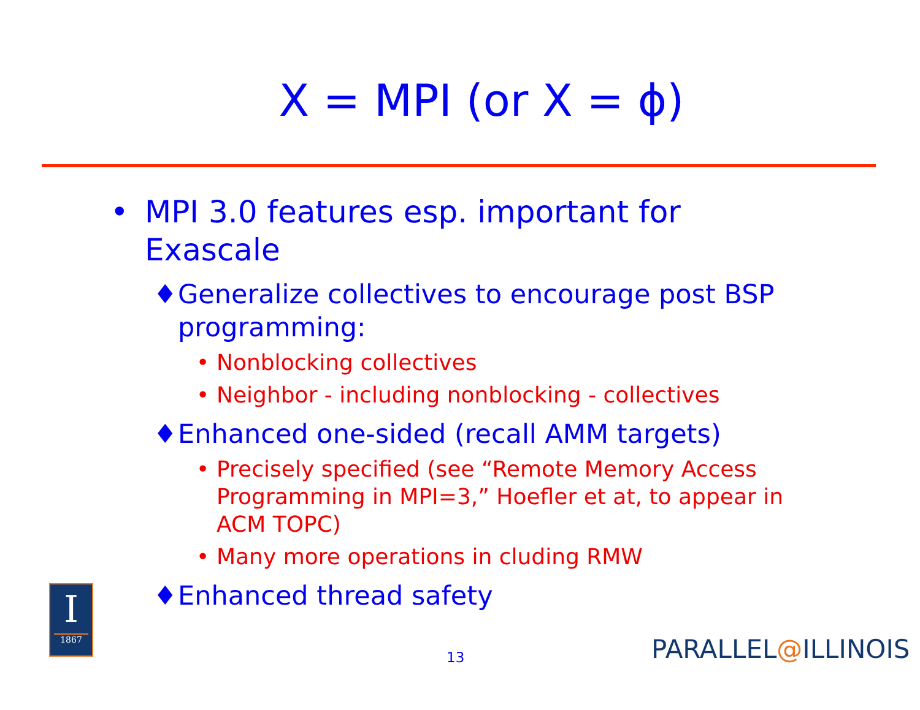X = MPI (or X = ϕ)
• MPI 3.0 features esp. important for Exascale
♦ Generalize collectives to encourage post BSP programming:
• Nonblocking collectives
• Neighbor - including nonblocking - collectives
♦ Enhanced one-sided (recall AMM targets)
• Precisely specified (see “Remote Memory Access Programming in MPI=3,” Hoefler et at, to appear in ACM TOPC)
• Many more operations in cluding RMW
♦ Enhanced thread safety
I
1867
13 PARALLEL@ILLINOIS